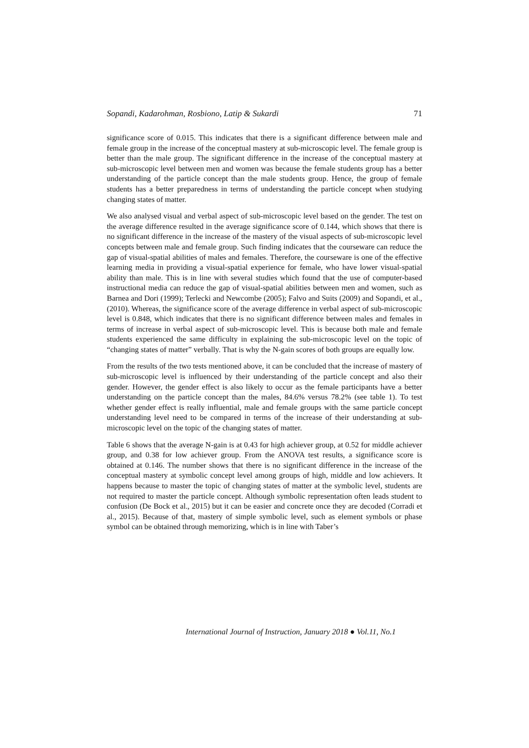Sopandi, Kadarohman, Rosbiono, Latip & Sukardi 71
significance score of 0.015. This indicates that there is a significant difference between male and female group in the increase of the conceptual mastery at sub-microscopic level. The female group is better than the male group. The significant difference in the increase of the conceptual mastery at sub-microscopic level between men and women was because the female students group has a better understanding of the particle concept than the male students group. Hence, the group of female students has a better preparedness in terms of understanding the particle concept when studying changing states of matter.
We also analysed visual and verbal aspect of sub-microscopic level based on the gender. The test on the average difference resulted in the average significance score of 0.144, which shows that there is no significant difference in the increase of the mastery of the visual aspects of sub-microscopic level concepts between male and female group. Such finding indicates that the courseware can reduce the gap of visual-spatial abilities of males and females. Therefore, the courseware is one of the effective learning media in providing a visual-spatial experience for female, who have lower visual-spatial ability than male. This is in line with several studies which found that the use of computer-based instructional media can reduce the gap of visual-spatial abilities between men and women, such as Barnea and Dori (1999); Terlecki and Newcombe (2005); Falvo and Suits (2009) and Sopandi, et al., (2010). Whereas, the significance score of the average difference in verbal aspect of sub-microscopic level is 0.848, which indicates that there is no significant difference between males and females in terms of increase in verbal aspect of sub-microscopic level. This is because both male and female students experienced the same difficulty in explaining the sub-microscopic level on the topic of “changing states of matter” verbally. That is why the N-gain scores of both groups are equally low.
From the results of the two tests mentioned above, it can be concluded that the increase of mastery of sub-microscopic level is influenced by their understanding of the particle concept and also their gender. However, the gender effect is also likely to occur as the female participants have a better understanding on the particle concept than the males, 84.6% versus 78.2% (see table 1). To test whether gender effect is really influential, male and female groups with the same particle concept understanding level need to be compared in terms of the increase of their understanding at sub-microscopic level on the topic of the changing states of matter.
Table 6 shows that the average N-gain is at 0.43 for high achiever group, at 0.52 for middle achiever group, and 0.38 for low achiever group. From the ANOVA test results, a significance score is obtained at 0.146. The number shows that there is no significant difference in the increase of the conceptual mastery at symbolic concept level among groups of high, middle and low achievers. It happens because to master the topic of changing states of matter at the symbolic level, students are not required to master the particle concept. Although symbolic representation often leads student to confusion (De Bock et al., 2015) but it can be easier and concrete once they are decoded (Corradi et al., 2015). Because of that, mastery of simple symbolic level, such as element symbols or phase symbol can be obtained through memorizing, which is in line with Taber’s
International Journal of Instruction, January 2018 ● Vol.11, No.1